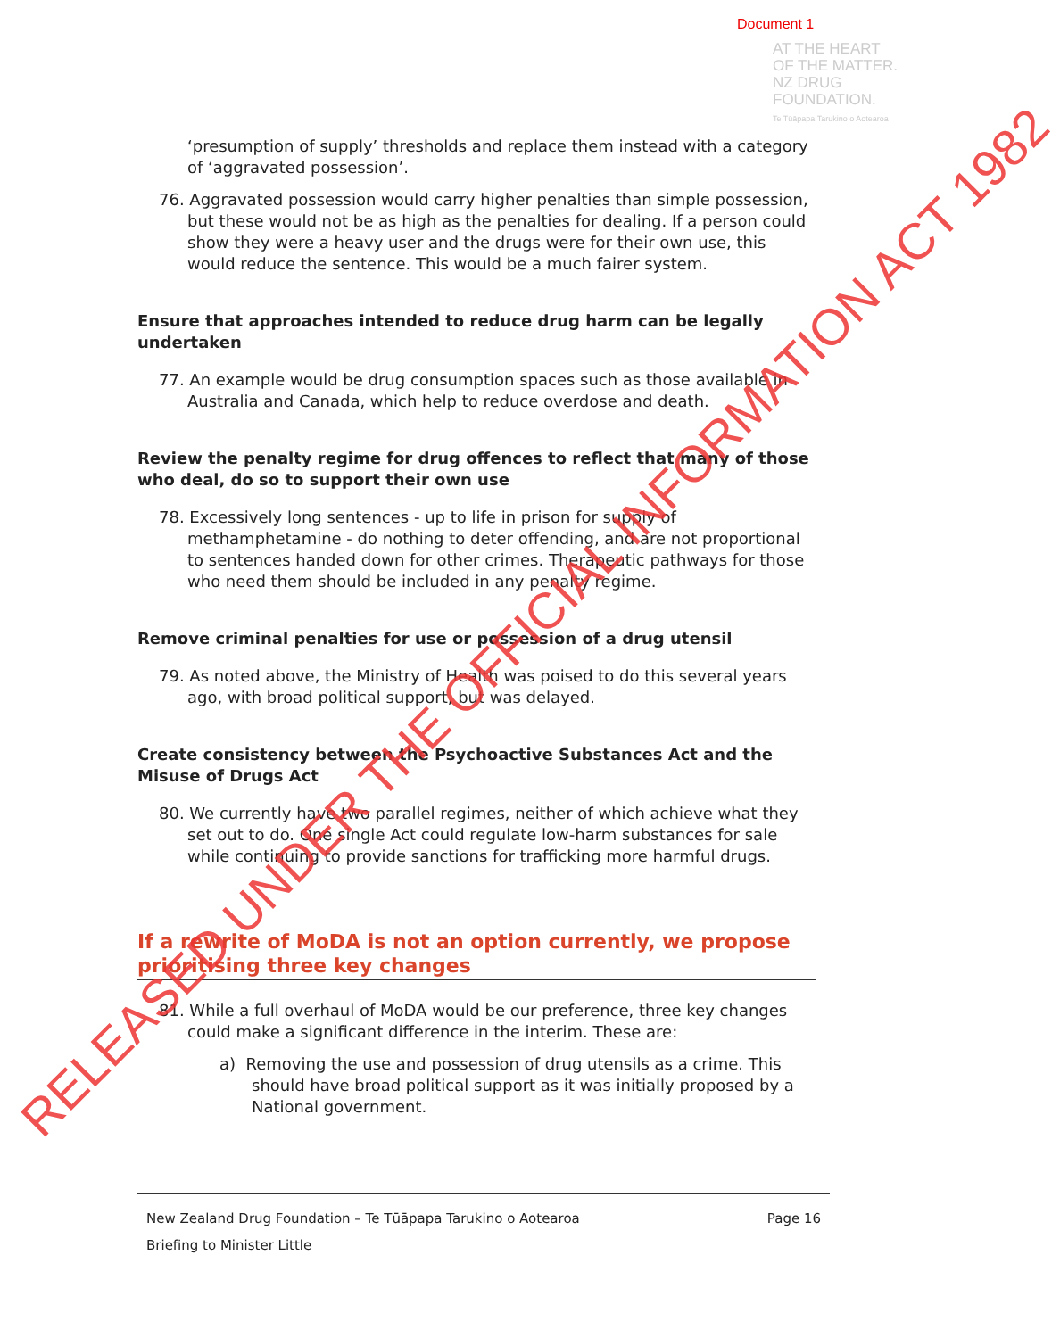Document 1
AT THE HEART
OF THE MATTER.
NZ DRUG
FOUNDATION.
Te Tūāpapa Tarukino o Aotearoa
‘presumption of supply’ thresholds and replace them instead with a category of ‘aggravated possession’.
76. Aggravated possession would carry higher penalties than simple possession, but these would not be as high as the penalties for dealing. If a person could show they were a heavy user and the drugs were for their own use, this would reduce the sentence. This would be a much fairer system.
Ensure that approaches intended to reduce drug harm can be legally undertaken
77. An example would be drug consumption spaces such as those available in Australia and Canada, which help to reduce overdose and death.
Review the penalty regime for drug offences to reflect that many of those who deal, do so to support their own use
78. Excessively long sentences - up to life in prison for supply of methamphetamine - do nothing to deter offending, and are not proportional to sentences handed down for other crimes. Therapeutic pathways for those who need them should be included in any penalty regime.
Remove criminal penalties for use or possession of a drug utensil
79. As noted above, the Ministry of Health was poised to do this several years ago, with broad political support, but was delayed.
Create consistency between the Psychoactive Substances Act and the Misuse of Drugs Act
80. We currently have two parallel regimes, neither of which achieve what they set out to do. One single Act could regulate low-harm substances for sale while continuing to provide sanctions for trafficking more harmful drugs.
If a rewrite of MoDA is not an option currently, we propose prioritising three key changes
81. While a full overhaul of MoDA would be our preference, three key changes could make a significant difference in the interim. These are:
a) Removing the use and possession of drug utensils as a crime. This should have broad political support as it was initially proposed by a National government.
New Zealand Drug Foundation – Te Tūāpapa Tarukino o Aotearoa Page 16
Briefing to Minister Little
RELEASED UNDER THE OFFICIAL INFORMATION ACT 1982